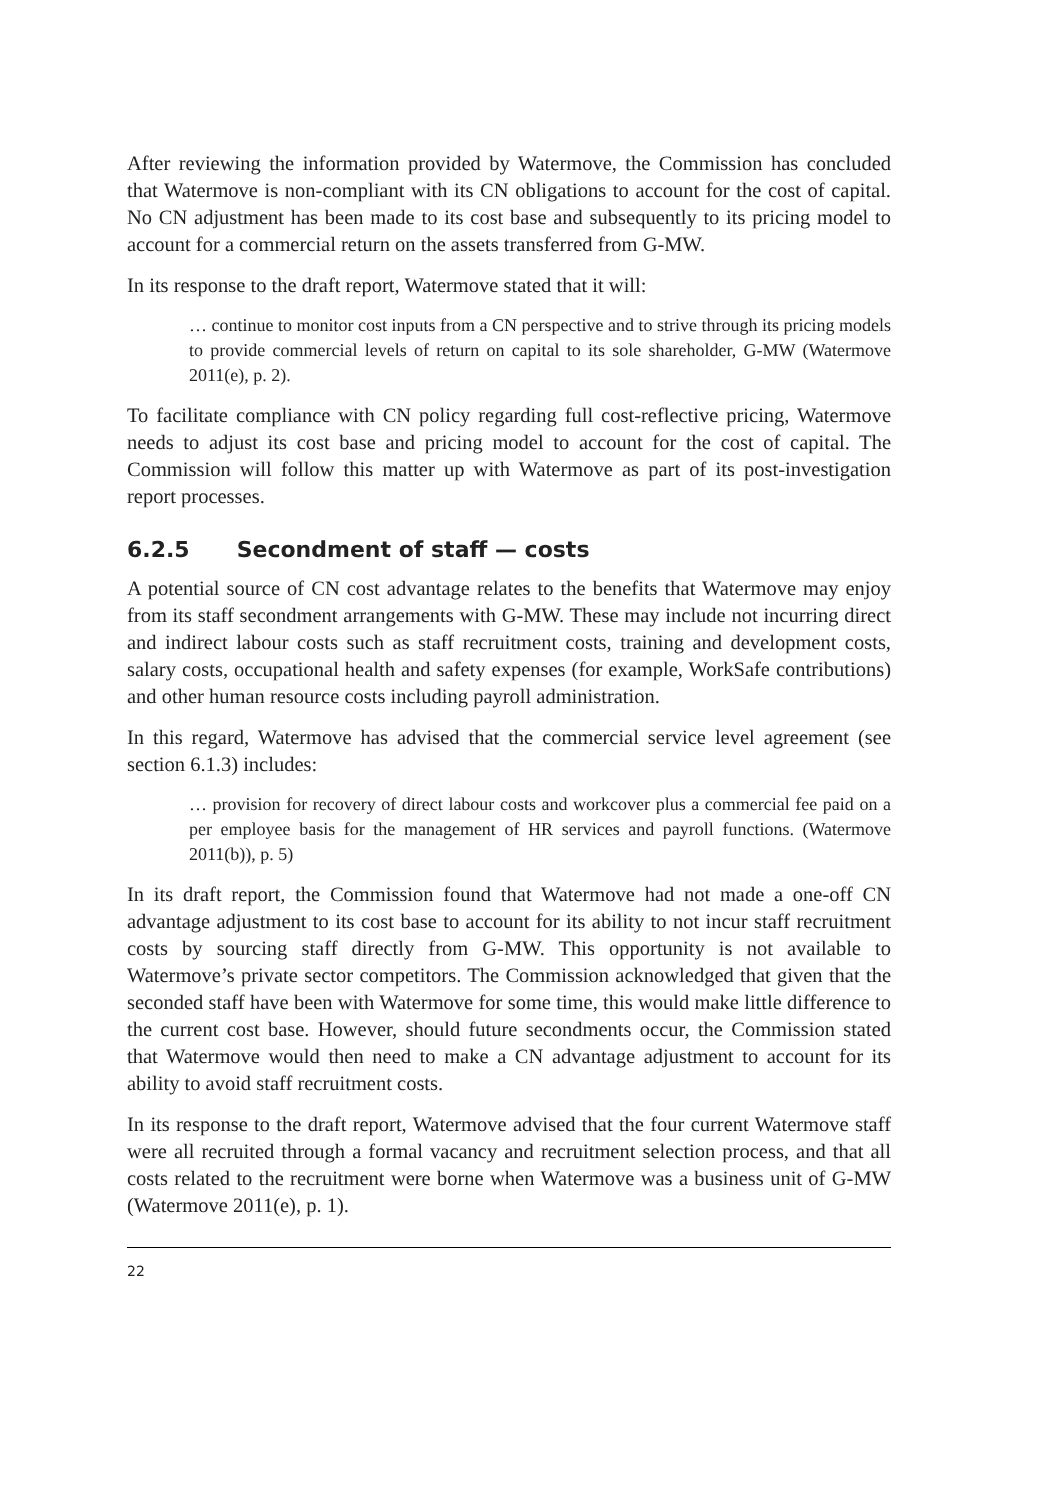After reviewing the information provided by Watermove, the Commission has concluded that Watermove is non-compliant with its CN obligations to account for the cost of capital. No CN adjustment has been made to its cost base and subsequently to its pricing model to account for a commercial return on the assets transferred from G-MW.
In its response to the draft report, Watermove stated that it will:
… continue to monitor cost inputs from a CN perspective and to strive through its pricing models to provide commercial levels of return on capital to its sole shareholder, G-MW (Watermove 2011(e), p. 2).
To facilitate compliance with CN policy regarding full cost-reflective pricing, Watermove needs to adjust its cost base and pricing model to account for the cost of capital. The Commission will follow this matter up with Watermove as part of its post-investigation report processes.
6.2.5 Secondment of staff — costs
A potential source of CN cost advantage relates to the benefits that Watermove may enjoy from its staff secondment arrangements with G-MW. These may include not incurring direct and indirect labour costs such as staff recruitment costs, training and development costs, salary costs, occupational health and safety expenses (for example, WorkSafe contributions) and other human resource costs including payroll administration.
In this regard, Watermove has advised that the commercial service level agreement (see section 6.1.3) includes:
… provision for recovery of direct labour costs and workcover plus a commercial fee paid on a per employee basis for the management of HR services and payroll functions. (Watermove 2011(b)), p. 5)
In its draft report, the Commission found that Watermove had not made a one-off CN advantage adjustment to its cost base to account for its ability to not incur staff recruitment costs by sourcing staff directly from G-MW. This opportunity is not available to Watermove’s private sector competitors. The Commission acknowledged that given that the seconded staff have been with Watermove for some time, this would make little difference to the current cost base. However, should future secondments occur, the Commission stated that Watermove would then need to make a CN advantage adjustment to account for its ability to avoid staff recruitment costs.
In its response to the draft report, Watermove advised that the four current Watermove staff were all recruited through a formal vacancy and recruitment selection process, and that all costs related to the recruitment were borne when Watermove was a business unit of G-MW (Watermove 2011(e), p. 1).
22